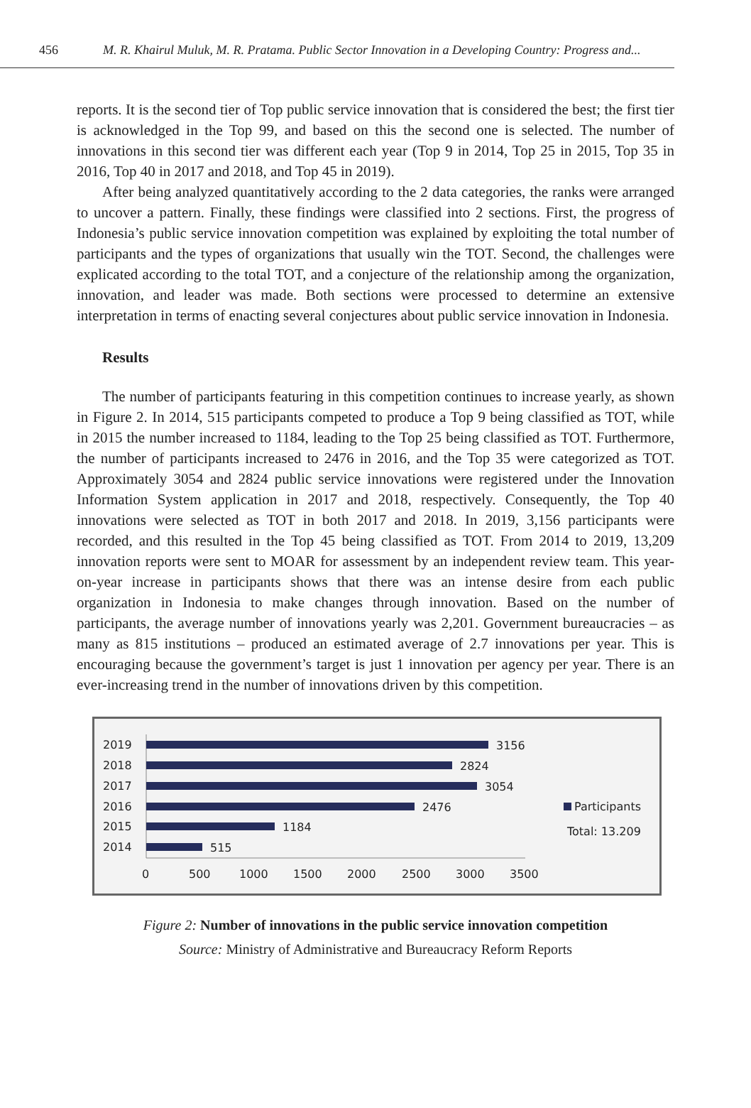456 M. R. Khairul Muluk, M. R. Pratama. Public Sector Innovation in a Developing Country: Progress and...
reports. It is the second tier of Top public service innovation that is considered the best; the first tier is acknowledged in the Top 99, and based on this the second one is selected. The number of innovations in this second tier was different each year (Top 9 in 2014, Top 25 in 2015, Top 35 in 2016, Top 40 in 2017 and 2018, and Top 45 in 2019).
After being analyzed quantitatively according to the 2 data categories, the ranks were arranged to uncover a pattern. Finally, these findings were classified into 2 sections. First, the progress of Indonesia’s public service innovation competition was explained by exploiting the total number of participants and the types of organizations that usually win the TOT. Second, the challenges were explicated according to the total TOT, and a conjecture of the relationship among the organization, innovation, and leader was made. Both sections were processed to determine an extensive interpretation in terms of enacting several conjectures about public service innovation in Indonesia.
Results
The number of participants featuring in this competition continues to increase yearly, as shown in Figure 2. In 2014, 515 participants competed to produce a Top 9 being classified as TOT, while in 2015 the number increased to 1184, leading to the Top 25 being classified as TOT. Furthermore, the number of participants increased to 2476 in 2016, and the Top 35 were categorized as TOT. Approximately 3054 and 2824 public service innovations were registered under the Innovation Information System application in 2017 and 2018, respectively. Consequently, the Top 40 innovations were selected as TOT in both 2017 and 2018. In 2019, 3,156 participants were recorded, and this resulted in the Top 45 being classified as TOT. From 2014 to 2019, 13,209 innovation reports were sent to MOAR for assessment by an independent review team. This year-on-year increase in participants shows that there was an intense desire from each public organization in Indonesia to make changes through innovation. Based on the number of participants, the average number of innovations yearly was 2,201. Government bureaucracies – as many as 815 institutions – produced an estimated average of 2.7 innovations per year. This is encouraging because the government’s target is just 1 innovation per agency per year. There is an ever-increasing trend in the number of innovations driven by this competition.
2019
2018
2017
2016
2015
2014
3156
2824
3054
2476
1184
515
0
500
1000
1500
2000
2500
3000
3500
Participants
Total: 13.209
Figure 2: Number of innovations in the public service innovation competition
Source: Ministry of Administrative and Bureaucracy Reform Reports